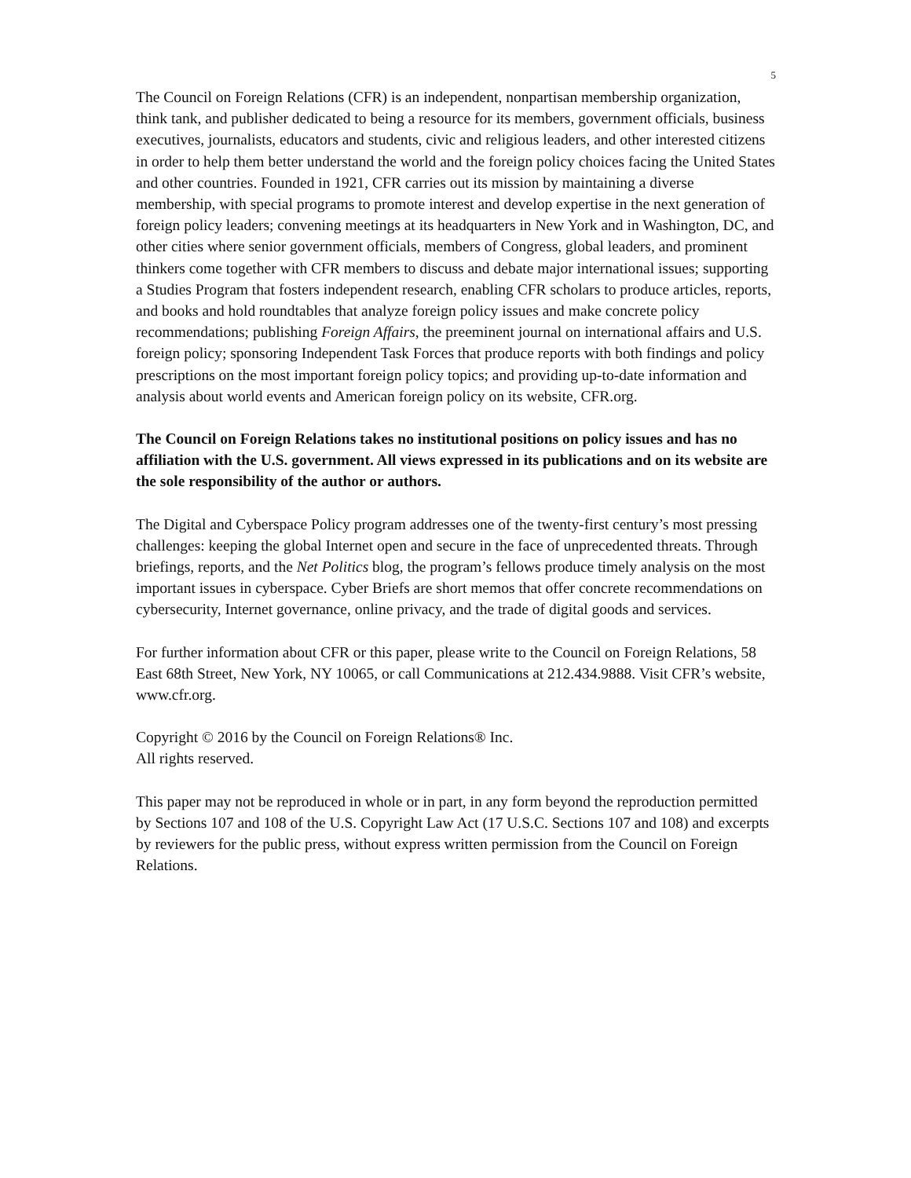5
The Council on Foreign Relations (CFR) is an independent, nonpartisan membership organization, think tank, and publisher dedicated to being a resource for its members, government officials, business executives, journalists, educators and students, civic and religious leaders, and other interested citizens in order to help them better understand the world and the foreign policy choices facing the United States and other countries. Founded in 1921, CFR carries out its mission by maintaining a diverse membership, with special programs to promote interest and develop expertise in the next generation of foreign policy leaders; convening meetings at its headquarters in New York and in Washington, DC, and other cities where senior government officials, members of Congress, global leaders, and prominent thinkers come together with CFR members to discuss and debate major international issues; supporting a Studies Program that fosters independent research, enabling CFR scholars to produce articles, reports, and books and hold roundtables that analyze foreign policy issues and make concrete policy recommendations; publishing Foreign Affairs, the preeminent journal on international affairs and U.S. foreign policy; sponsoring Independent Task Forces that produce reports with both findings and policy prescriptions on the most important foreign policy topics; and providing up-to-date information and analysis about world events and American foreign policy on its website, CFR.org.
The Council on Foreign Relations takes no institutional positions on policy issues and has no affiliation with the U.S. government. All views expressed in its publications and on its website are the sole responsibility of the author or authors.
The Digital and Cyberspace Policy program addresses one of the twenty-first century’s most pressing challenges: keeping the global Internet open and secure in the face of unprecedented threats. Through briefings, reports, and the Net Politics blog, the program’s fellows produce timely analysis on the most important issues in cyberspace. Cyber Briefs are short memos that offer concrete recommendations on cybersecurity, Internet governance, online privacy, and the trade of digital goods and services.
For further information about CFR or this paper, please write to the Council on Foreign Relations, 58 East 68th Street, New York, NY 10065, or call Communications at 212.434.9888. Visit CFR’s website, www.cfr.org.
Copyright © 2016 by the Council on Foreign Relations® Inc.
All rights reserved.
This paper may not be reproduced in whole or in part, in any form beyond the reproduction permitted by Sections 107 and 108 of the U.S. Copyright Law Act (17 U.S.C. Sections 107 and 108) and excerpts by reviewers for the public press, without express written permission from the Council on Foreign Relations.